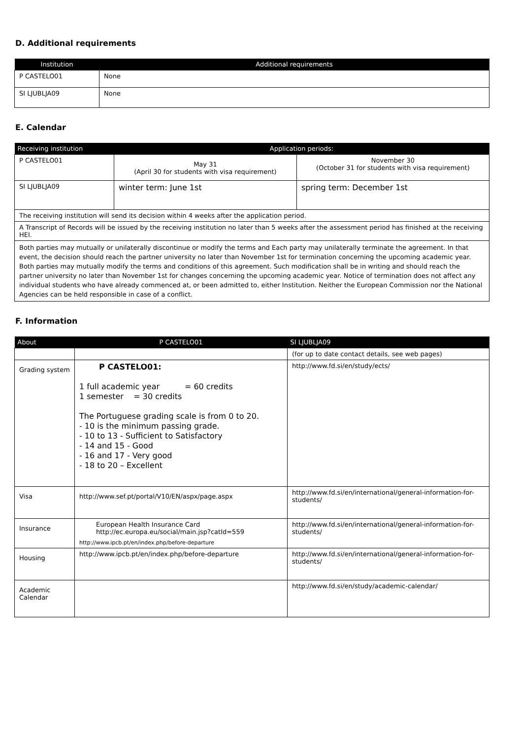D. Additional requirements
| Institution | Additional requirements |
| --- | --- |
| P CASTELO01 | None |
| SI LJUBLJA09 | None |
E. Calendar
| Receiving institution | Application periods: | |
| --- | --- | --- |
| P CASTELO01 | May 31 (April 30 for students with visa requirement) | November 30 (October 31 for students with visa requirement) |
| SI LJUBLJA09 | winter term: June 1st | spring term: December 1st |
| The receiving institution will send its decision within 4 weeks after the application period. | | |
| A Transcript of Records will be issued by the receiving institution no later than 5 weeks after the assessment period has finished at the receiving HEI. | | |
| Both parties may mutually or unilaterally discontinue or modify the terms and Each party may unilaterally terminate the agreement. In that event, the decision should reach the partner university no later than November 1st for termination concerning the upcoming academic year. Both parties may mutually modify the terms and conditions of this agreement. Such modification shall be in writing and should reach the partner university no later than November 1st for changes concerning the upcoming academic year. Notice of termination does not affect any individual students who have already commenced at, or been admitted to, either Institution. Neither the European Commission nor the National Agencies can be held responsible in case of a conflict. | | |
F. Information
| About | P CASTELO01 | SI LJUBLJA09 |
| --- | --- | --- |
| | | (for up to date contact details, see web pages) |
| Grading system | P CASTELO01: 1 full academic year = 60 credits 1 semester = 30 credits The Portuguese grading scale is from 0 to 20. - 10 is the minimum passing grade. - 10 to 13 - Sufficient to Satisfactory - 14 and 15 - Good - 16 and 17 - Very good - 18 to 20 – Excellent | http://www.fd.si/en/study/ects/ |
| Visa | http://www.sef.pt/portal/V10/EN/aspx/page.aspx | http://www.fd.si/en/international/general-information-for-students/ |
| Insurance | European Health Insurance Card http://ec.europa.eu/social/main.jsp?catId=559 http://www.ipcb.pt/en/index.php/before-departure | http://www.fd.si/en/international/general-information-for-students/ |
| Housing | http://www.ipcb.pt/en/index.php/before-departure | http://www.fd.si/en/international/general-information-for-students/ |
| Academic Calendar | | http://www.fd.si/en/study/academic-calendar/ |